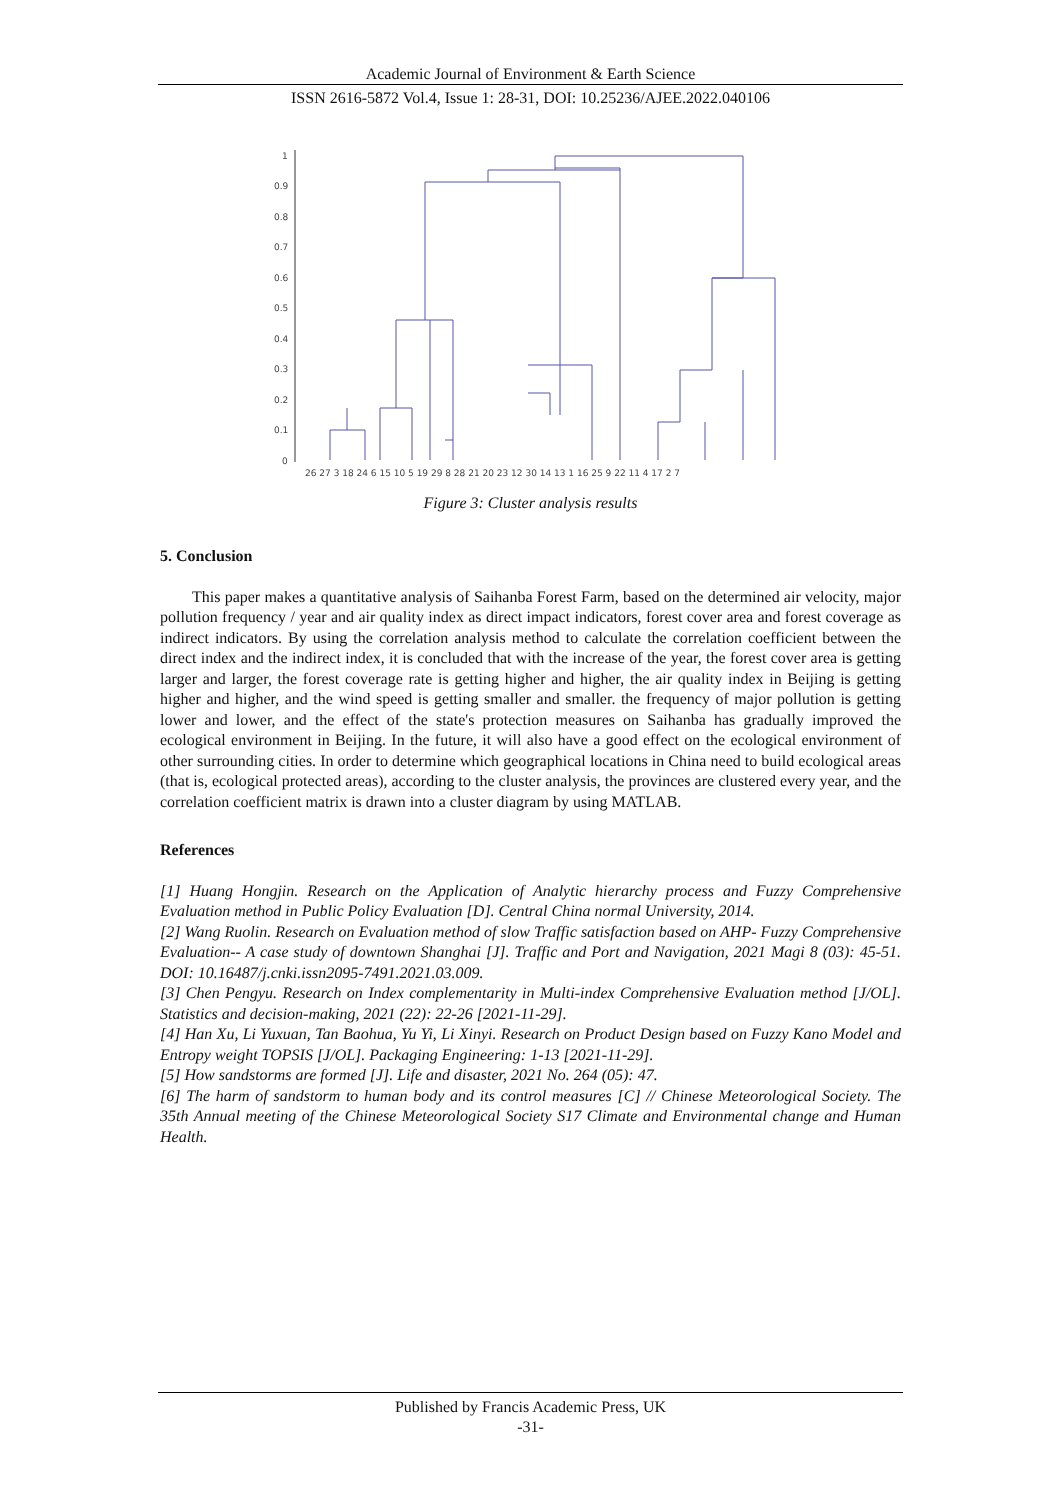Academic Journal of Environment & Earth Science
ISSN 2616-5872 Vol.4, Issue 1: 28-31, DOI: 10.25236/AJEE.2022.040106
1
0.9
0.8
0.7
0.6
0.5
0.4
0.3
0.2
0.1
0
26 27 3 18 24 6 15 10 5 19 29 8 28 21 20 23 12 30 14 13 1 16 25 9 22 11 4 17 2 7
Figure 3: Cluster analysis results
5. Conclusion
This paper makes a quantitative analysis of Saihanba Forest Farm, based on the determined air velocity, major pollution frequency / year and air quality index as direct impact indicators, forest cover area and forest coverage as indirect indicators. By using the correlation analysis method to calculate the correlation coefficient between the direct index and the indirect index, it is concluded that with the increase of the year, the forest cover area is getting larger and larger, the forest coverage rate is getting higher and higher, the air quality index in Beijing is getting higher and higher, and the wind speed is getting smaller and smaller. the frequency of major pollution is getting lower and lower, and the effect of the state's protection measures on Saihanba has gradually improved the ecological environment in Beijing. In the future, it will also have a good effect on the ecological environment of other surrounding cities. In order to determine which geographical locations in China need to build ecological areas (that is, ecological protected areas), according to the cluster analysis, the provinces are clustered every year, and the correlation coefficient matrix is drawn into a cluster diagram by using MATLAB.
References
[1] Huang Hongjin. Research on the Application of Analytic hierarchy process and Fuzzy Comprehensive Evaluation method in Public Policy Evaluation [D]. Central China normal University, 2014.
[2] Wang Ruolin. Research on Evaluation method of slow Traffic satisfaction based on AHP- Fuzzy Comprehensive Evaluation-- A case study of downtown Shanghai [J]. Traffic and Port and Navigation, 2021 Magi 8 (03): 45-51. DOI: 10.16487/j.cnki.issn2095-7491.2021.03.009.
[3] Chen Pengyu. Research on Index complementarity in Multi-index Comprehensive Evaluation method [J/OL]. Statistics and decision-making, 2021 (22): 22-26 [2021-11-29].
[4] Han Xu, Li Yuxuan, Tan Baohua, Yu Yi, Li Xinyi. Research on Product Design based on Fuzzy Kano Model and Entropy weight TOPSIS [J/OL]. Packaging Engineering: 1-13 [2021-11-29].
[5] How sandstorms are formed [J]. Life and disaster, 2021 No. 264 (05): 47.
[6] The harm of sandstorm to human body and its control measures [C] // Chinese Meteorological Society. The 35th Annual meeting of the Chinese Meteorological Society S17 Climate and Environmental change and Human Health.
Published by Francis Academic Press, UK
-31-